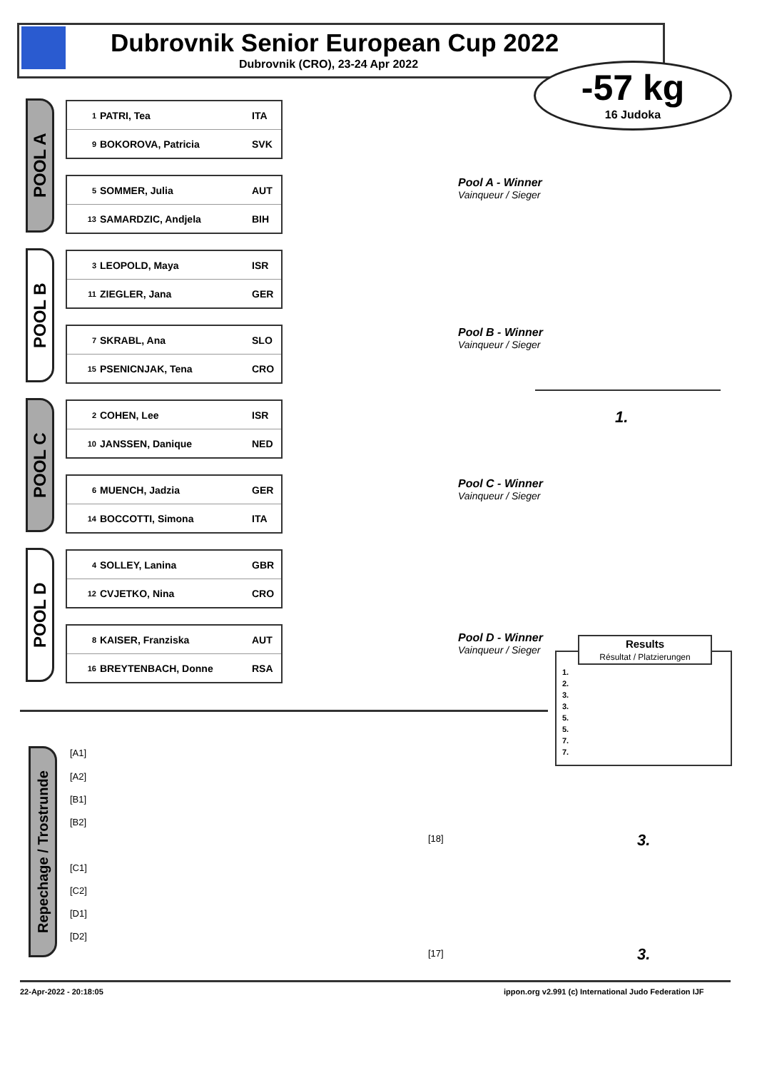Dubrovnik Senior European Cup 2022
Dubrovnik (CRO), 23-24 Apr 2022
-57 kg
16 Judoka
POOL A
| 1 | PATRI, Tea | ITA |
| 9 | BOKOROVA, Patricia | SVK |
| 5 | SOMMER, Julia | AUT |
| 13 | SAMARDZIC, Andjela | BIH |
Pool A - Winner
Vainqueur / Sieger
POOL B
| 3 | LEOPOLD, Maya | ISR |
| 11 | ZIEGLER, Jana | GER |
| 7 | SKRABL, Ana | SLO |
| 15 | PSENICNJAK, Tena | CRO |
Pool B - Winner
Vainqueur / Sieger
POOL C
| 2 | COHEN, Lee | ISR |
| 10 | JANSSEN, Danique | NED |
| 6 | MUENCH, Jadzia | GER |
| 14 | BOCCOTTI, Simona | ITA |
Pool C - Winner
Vainqueur / Sieger
POOL D
| 4 | SOLLEY, Lanina | GBR |
| 12 | CVJETKO, Nina | CRO |
| 8 | KAISER, Franziska | AUT |
| 16 | BREYTENBACH, Donne | RSA |
Pool D - Winner
Vainqueur / Sieger
1.
Results
Résultat / Platzierungen
1.
2.
3.
3.
5.
5.
7.
7.
Repechage / Trostrunde
[A1]
[A2]
[B1]
[B2]
[C1]
[C2]
[D1]
[D2]
[18]
[17]
3.
3.
22-Apr-2022 - 20:18:05
ippon.org v2.991 (c) International Judo Federation IJF